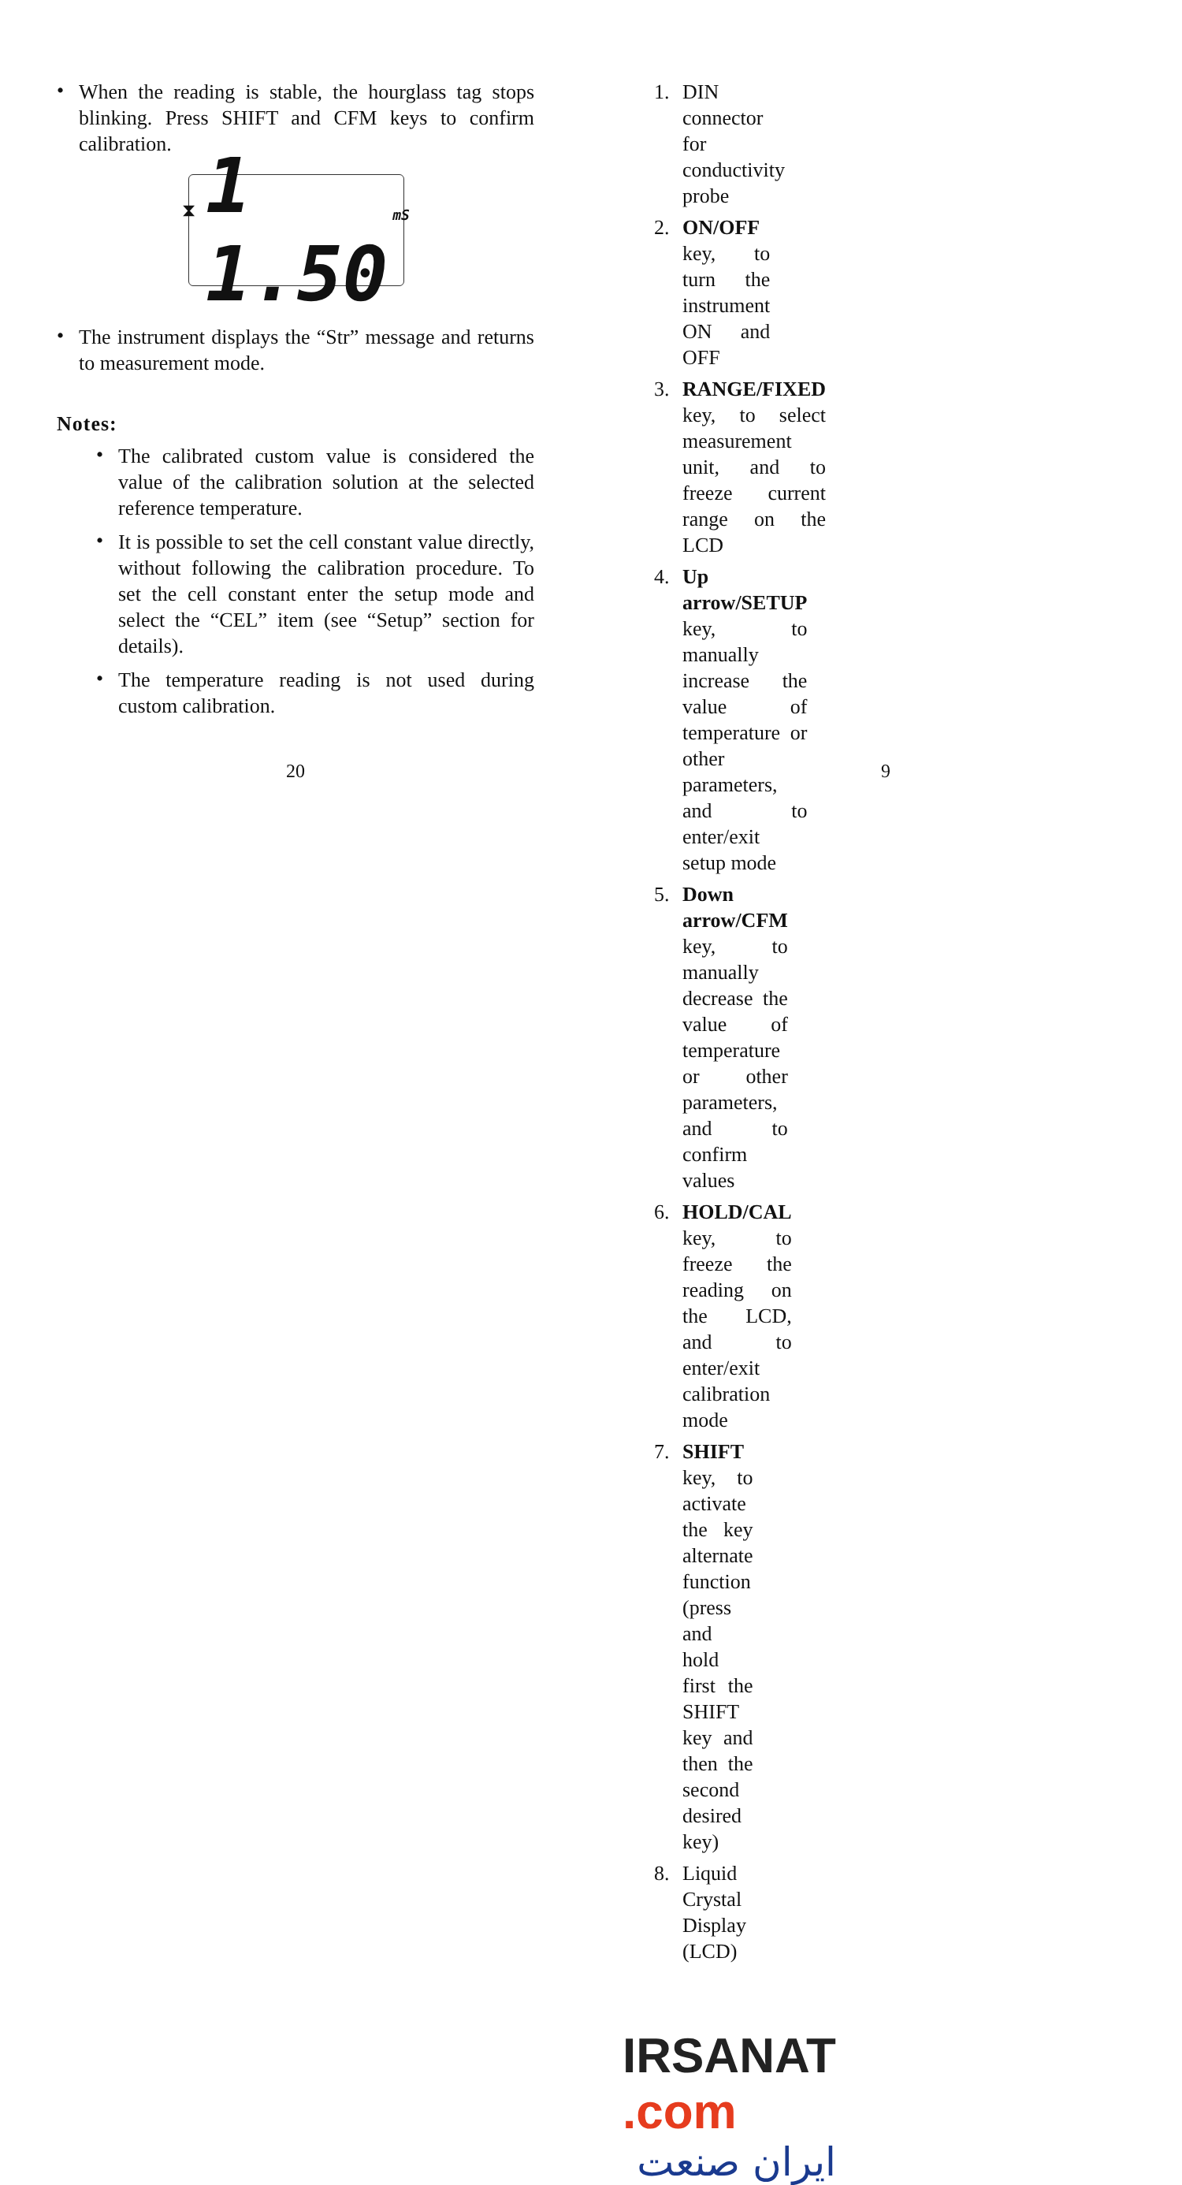•
When the reading is stable, the hourglass tag stops blinking. Press SHIFT and CFM keys to confirm calibration.
⧗ 1 1.50 mS
•
The instrument displays the “Str” message and returns to measurement mode.
Notes:
•
The calibrated custom value is considered the value of the calibration solution at the selected reference temperature.
•
It is possible to set the cell constant value directly, without following the calibration procedure. To set the cell constant enter the setup mode and select the “CEL” item (see “Setup” section for details).
•
The temperature reading is not used during custom calibration.
20
1. DIN connector for conductivity probe
2. ON/OFF key, to turn the instrument ON and OFF
3. RANGE/FIXED key, to select measurement unit, and to freeze current range on the LCD
4. Up arrow/SETUP key, to manually increase the value of temperature or other parameters, and to enter/exit setup mode
5. Down arrow/CFM key, to manually decrease the value of temperature or other parameters, and to confirm values
6. HOLD/CAL key, to freeze the reading on the LCD, and to enter/exit calibration mode
7. SHIFT key, to activate the key alternate function (press and hold first the SHIFT key and then the second desired key)
8. Liquid Crystal Display (LCD)
IRSANAT .com
ایران صنعت
9